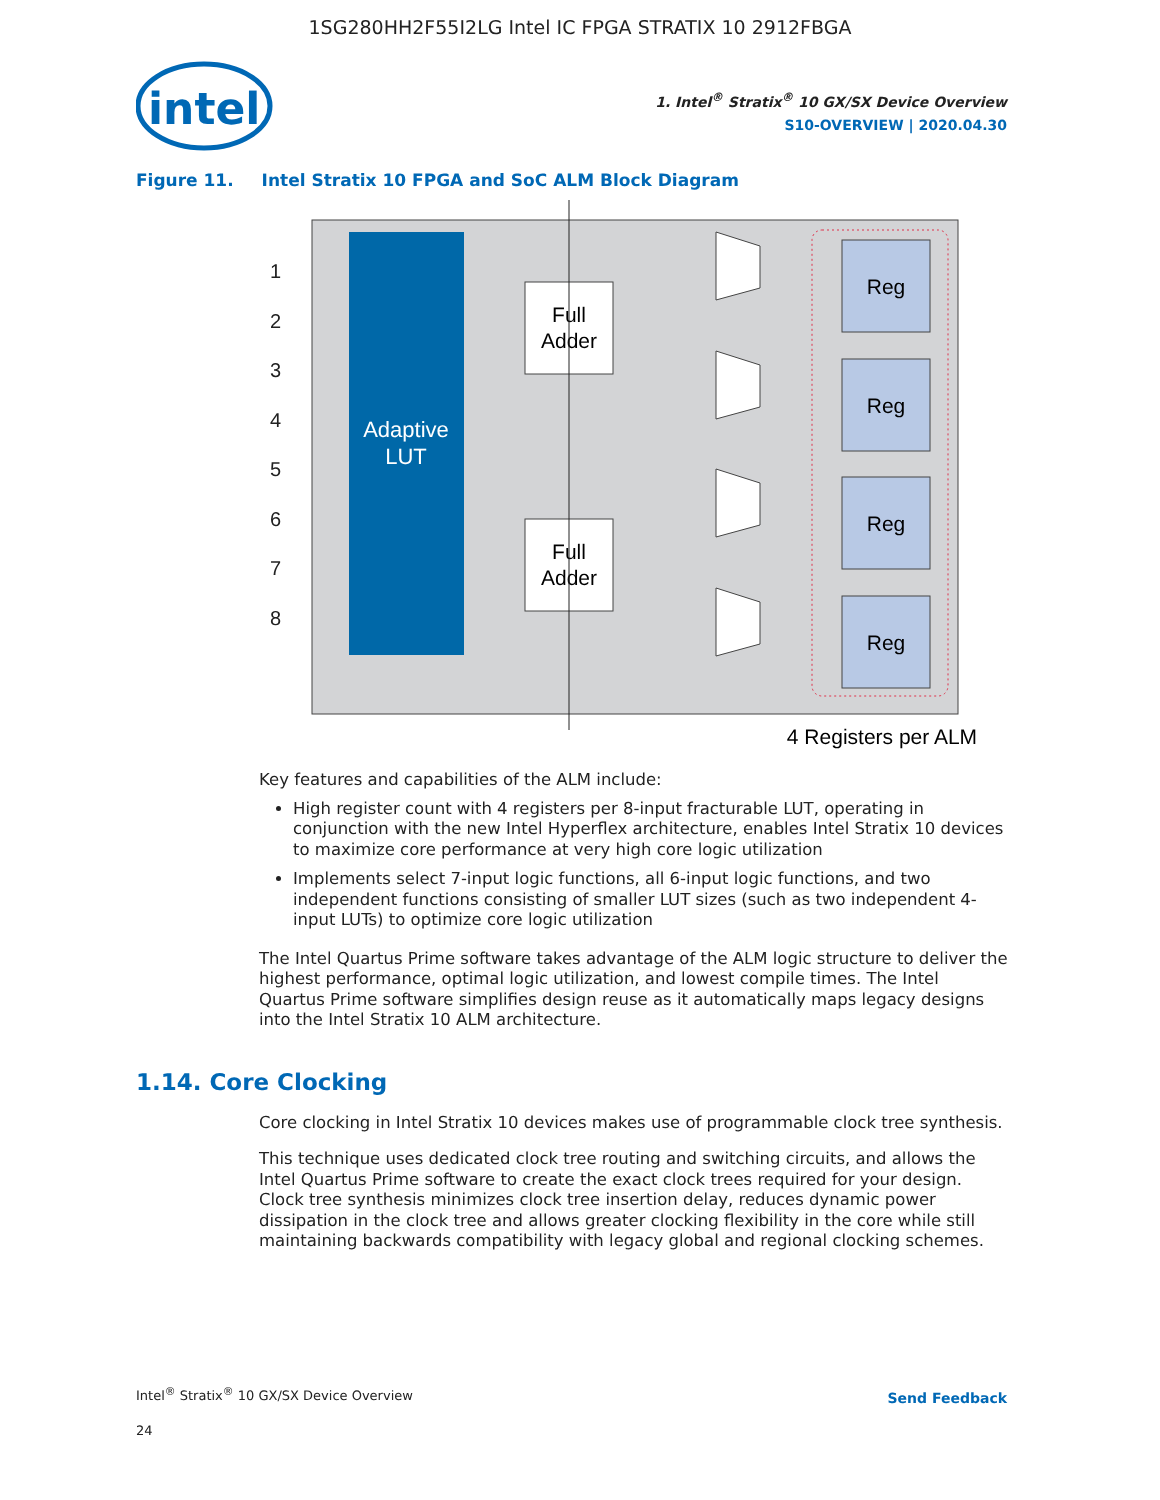1SG280HH2F55I2LG Intel IC FPGA STRATIX 10 2912FBGA
intel
1. Intel<sup>®</sup> Stratix<sup>®</sup> 10 GX/SX Device Overview
S10-OVERVIEW | 2020.04.30
Figure 11. Intel Stratix 10 FPGA and SoC ALM Block Diagram
Adaptive
LUT
1
2
3
4
5
6
7
8
Full
Adder
Full
Adder
Reg
Reg
Reg
Reg
4 Registers per ALM
Key features and capabilities of the ALM include:
High register count with 4 registers per 8-input fracturable LUT, operating in conjunction with the new Intel Hyperflex architecture, enables Intel Stratix 10 devices to maximize core performance at very high core logic utilization
Implements select 7-input logic functions, all 6-input logic functions, and two independent functions consisting of smaller LUT sizes (such as two independent 4-input LUTs) to optimize core logic utilization
The Intel Quartus Prime software takes advantage of the ALM logic structure to deliver the highest performance, optimal logic utilization, and lowest compile times. The Intel Quartus Prime software simplifies design reuse as it automatically maps legacy designs into the Intel Stratix 10 ALM architecture.
1.14. Core Clocking
Core clocking in Intel Stratix 10 devices makes use of programmable clock tree synthesis.
This technique uses dedicated clock tree routing and switching circuits, and allows the Intel Quartus Prime software to create the exact clock trees required for your design. Clock tree synthesis minimizes clock tree insertion delay, reduces dynamic power dissipation in the clock tree and allows greater clocking flexibility in the core while still maintaining backwards compatibility with legacy global and regional clocking schemes.
Intel<sup>®</sup> Stratix<sup>®</sup> 10 GX/SX Device Overview
24
Send Feedback